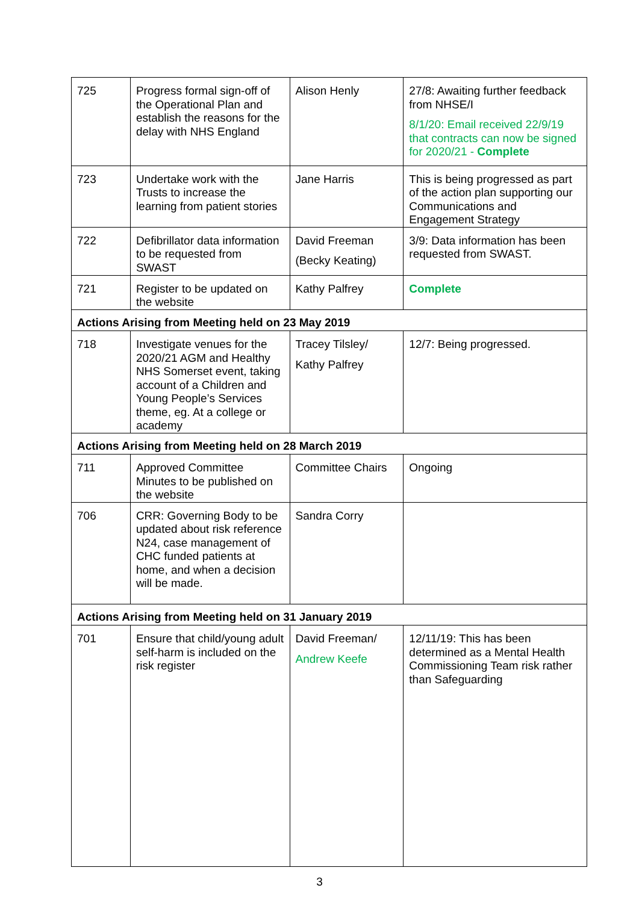| 725 | Progress formal sign-off of the Operational Plan and establish the reasons for the delay with NHS England | Alison Henly | 27/8: Awaiting further feedback from NHSE/I 8/1/20: Email received 22/9/19 that contracts can now be signed for 2020/21 - Complete |
| 723 | Undertake work with the Trusts to increase the learning from patient stories | Jane Harris | This is being progressed as part of the action plan supporting our Communications and Engagement Strategy |
| 722 | Defibrillator data information to be requested from SWAST | David Freeman (Becky Keating) | 3/9: Data information has been requested from SWAST. |
| 721 | Register to be updated on the website | Kathy Palfrey | Complete |
| Actions Arising from Meeting held on 23 May 2019 | | | |
| 718 | Investigate venues for the 2020/21 AGM and Healthy NHS Somerset event, taking account of a Children and Young People’s Services theme, eg. At a college or academy | Tracey Tilsley/ Kathy Palfrey | 12/7: Being progressed. |
| Actions Arising from Meeting held on 28 March 2019 | | | |
| 711 | Approved Committee Minutes to be published on the website | Committee Chairs | Ongoing |
| 706 | CRR: Governing Body to be updated about risk reference N24, case management of CHC funded patients at home, and when a decision will be made. | Sandra Corry | |
| Actions Arising from Meeting held on 31 January 2019 | | | |
| 701 | Ensure that child/young adult self-harm is included on the risk register | David Freeman/ Andrew Keefe | 12/11/19: This has been determined as a Mental Health Commissioning Team risk rather than Safeguarding |
3